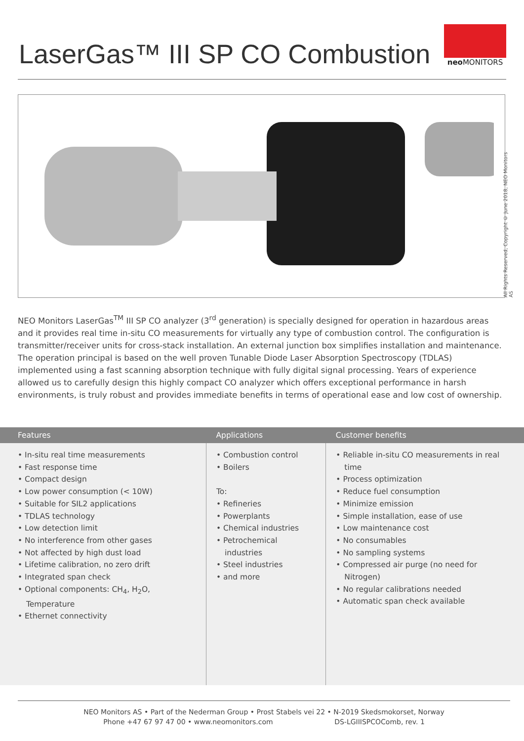LaserGas™ III SP CO Combustion
neo MONITORS
All Rights Reserved, Copyright © June 2018, NEO Monitors AS
NEO Monitors LaserGas<sup>TM</sup> III SP CO analyzer (3<sup>rd</sup> generation) is specially designed for operation in hazardous areas and it provides real time in-situ CO measurements for virtually any type of combustion control. The configuration is transmitter/receiver units for cross-stack installation. An external junction box simplifies installation and maintenance. The operation principal is based on the well proven Tunable Diode Laser Absorption Spectroscopy (TDLAS) implemented using a fast scanning absorption technique with fully digital signal processing. Years of experience allowed us to carefully design this highly compact CO analyzer which offers exceptional performance in harsh environments, is truly robust and provides immediate benefits in terms of operational ease and low cost of ownership.
| Features | Applications | Customer benefits |
| --- | --- | --- |
| • In-situ real time measurements • Fast response time • Compact design • Low power consumption (< 10W) • Suitable for SIL2 applications • TDLAS technology • Low detection limit • No interference from other gases • Not affected by high dust load • Lifetime calibration, no zero drift • Integrated span check • Optional components: CH<sub>4</sub>, H<sub>2</sub>O, Temperature • Ethernet connectivity | • Combustion control • Boilers To: • Refineries • Powerplants • Chemical industries • Petrochemical industries • Steel industries • and more | • Reliable in-situ CO measurements in real time • Process optimization • Reduce fuel consumption • Minimize emission • Simple installation, ease of use • Low maintenance cost • No consumables • No sampling systems • Compressed air purge (no need for Nitrogen) • No regular calibrations needed • Automatic span check available |
NEO Monitors AS • Part of the Nederman Group • Prost Stabels vei 22 • N-2019 Skedsmokorset, Norway
Phone +47 67 97 47 00 • www.neomonitors.com DS-LGIIISPCOComb, rev. 1